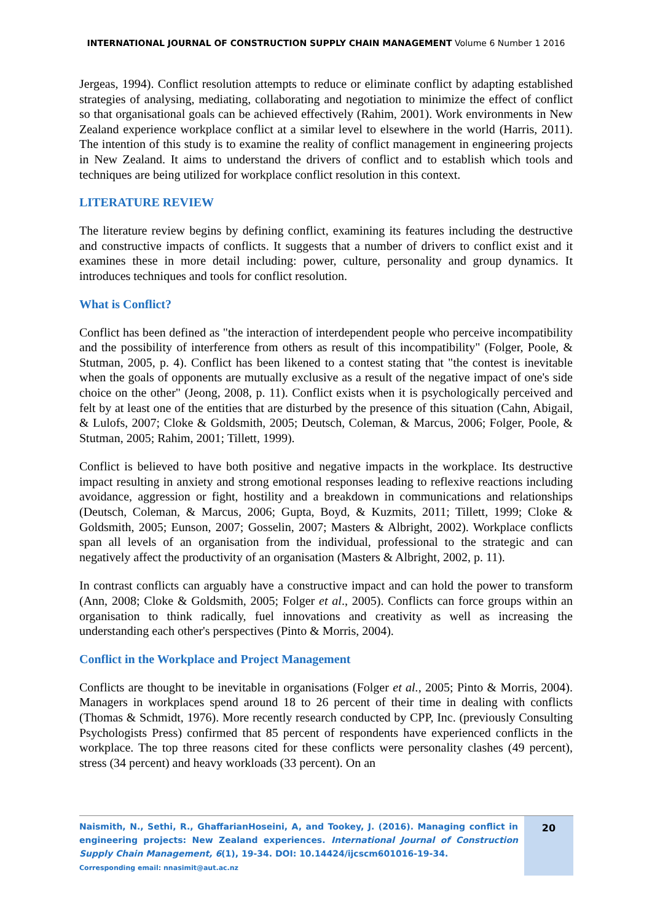INTERNATIONAL JOURNAL OF CONSTRUCTION SUPPLY CHAIN MANAGEMENT Volume 6 Number 1 2016
Jergeas, 1994). Conflict resolution attempts to reduce or eliminate conflict by adapting established strategies of analysing, mediating, collaborating and negotiation to minimize the effect of conflict so that organisational goals can be achieved effectively (Rahim, 2001). Work environments in New Zealand experience workplace conflict at a similar level to elsewhere in the world (Harris, 2011). The intention of this study is to examine the reality of conflict management in engineering projects in New Zealand. It aims to understand the drivers of conflict and to establish which tools and techniques are being utilized for workplace conflict resolution in this context.
LITERATURE REVIEW
The literature review begins by defining conflict, examining its features including the destructive and constructive impacts of conflicts. It suggests that a number of drivers to conflict exist and it examines these in more detail including: power, culture, personality and group dynamics. It introduces techniques and tools for conflict resolution.
What is Conflict?
Conflict has been defined as "the interaction of interdependent people who perceive incompatibility and the possibility of interference from others as result of this incompatibility" (Folger, Poole, & Stutman, 2005, p. 4). Conflict has been likened to a contest stating that "the contest is inevitable when the goals of opponents are mutually exclusive as a result of the negative impact of one's side choice on the other" (Jeong, 2008, p. 11). Conflict exists when it is psychologically perceived and felt by at least one of the entities that are disturbed by the presence of this situation (Cahn, Abigail, & Lulofs, 2007; Cloke & Goldsmith, 2005; Deutsch, Coleman, & Marcus, 2006; Folger, Poole, & Stutman, 2005; Rahim, 2001; Tillett, 1999).
Conflict is believed to have both positive and negative impacts in the workplace. Its destructive impact resulting in anxiety and strong emotional responses leading to reflexive reactions including avoidance, aggression or fight, hostility and a breakdown in communications and relationships (Deutsch, Coleman, & Marcus, 2006; Gupta, Boyd, & Kuzmits, 2011; Tillett, 1999; Cloke & Goldsmith, 2005; Eunson, 2007; Gosselin, 2007; Masters & Albright, 2002). Workplace conflicts span all levels of an organisation from the individual, professional to the strategic and can negatively affect the productivity of an organisation (Masters & Albright, 2002, p. 11).
In contrast conflicts can arguably have a constructive impact and can hold the power to transform (Ann, 2008; Cloke & Goldsmith, 2005; Folger et al., 2005). Conflicts can force groups within an organisation to think radically, fuel innovations and creativity as well as increasing the understanding each other's perspectives (Pinto & Morris, 2004).
Conflict in the Workplace and Project Management
Conflicts are thought to be inevitable in organisations (Folger et al., 2005; Pinto & Morris, 2004). Managers in workplaces spend around 18 to 26 percent of their time in dealing with conflicts (Thomas & Schmidt, 1976). More recently research conducted by CPP, Inc. (previously Consulting Psychologists Press) confirmed that 85 percent of respondents have experienced conflicts in the workplace. The top three reasons cited for these conflicts were personality clashes (49 percent), stress (34 percent) and heavy workloads (33 percent). On an
Naismith, N., Sethi, R., GhaffarianHoseini, A, and Tookey, J. (2016). Managing conflict in engineering projects: New Zealand experiences. International Journal of Construction Supply Chain Management, 6(1), 19-34. DOI: 10.14424/ijcscm601016-19-34.
Corresponding email: nnasimit@aut.ac.nz
20